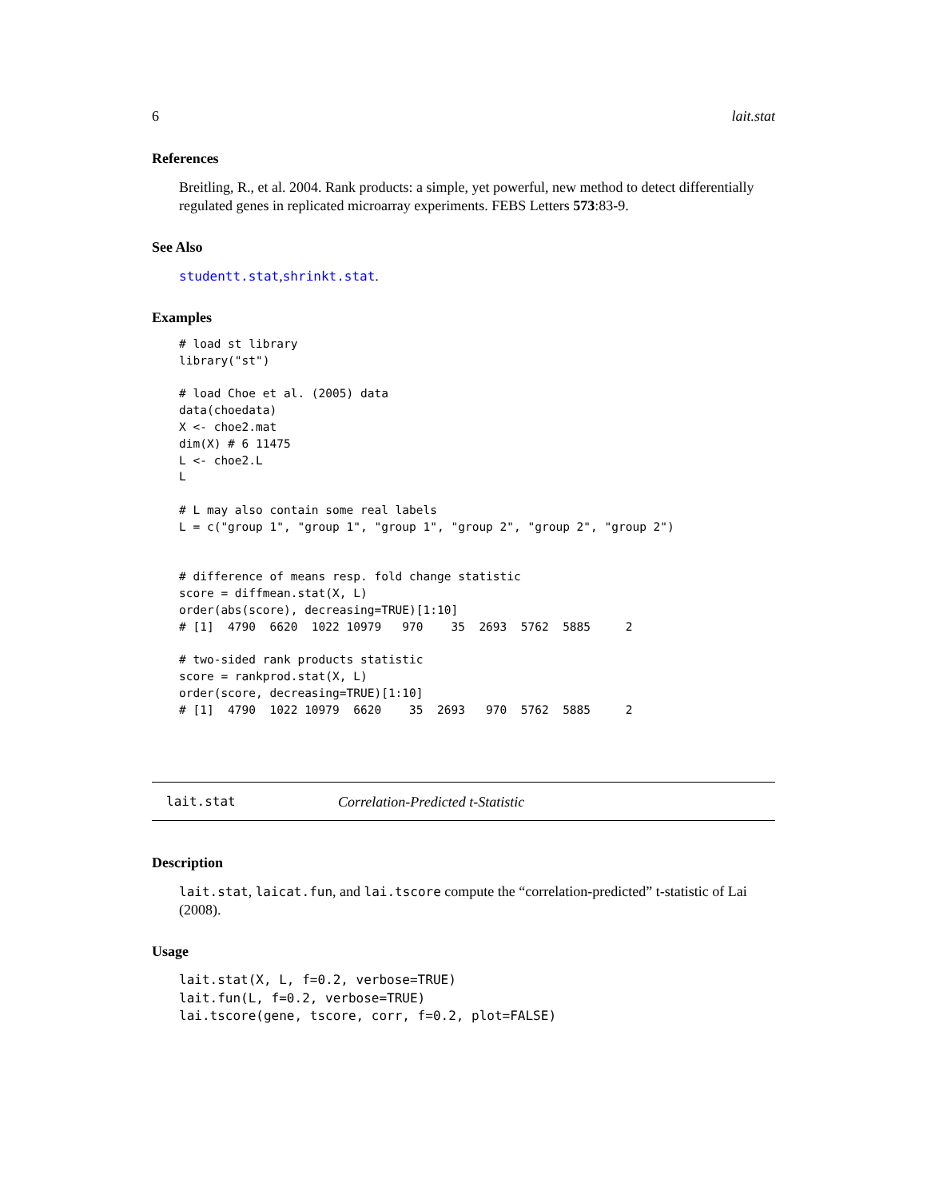6 lait.stat
References
Breitling, R., et al. 2004. Rank products: a simple, yet powerful, new method to detect differentially regulated genes in replicated microarray experiments. FEBS Letters 573:83-9.
See Also
studentt.stat,shrinkt.stat.
Examples
# load st library
library("st")

# load Choe et al. (2005) data
data(choedata)
X <- choe2.mat
dim(X) # 6 11475
L <- choe2.L
L

# L may also contain some real labels
L = c("group 1", "group 1", "group 1", "group 2", "group 2", "group 2")


# difference of means resp. fold change statistic
score = diffmean.stat(X, L)
order(abs(score), decreasing=TRUE)[1:10]
# [1]  4790  6620  1022 10979   970    35  2693  5762  5885     2

# two-sided rank products statistic
score = rankprod.stat(X, L)
order(score, decreasing=TRUE)[1:10]
# [1]  4790  1022 10979  6620    35  2693   970  5762  5885     2
lait.stat Correlation-Predicted t-Statistic
Description
lait.stat, laicat.fun, and lai.tscore compute the “correlation-predicted” t-statistic of Lai (2008).
Usage
lait.stat(X, L, f=0.2, verbose=TRUE)
lait.fun(L, f=0.2, verbose=TRUE)
lai.tscore(gene, tscore, corr, f=0.2, plot=FALSE)